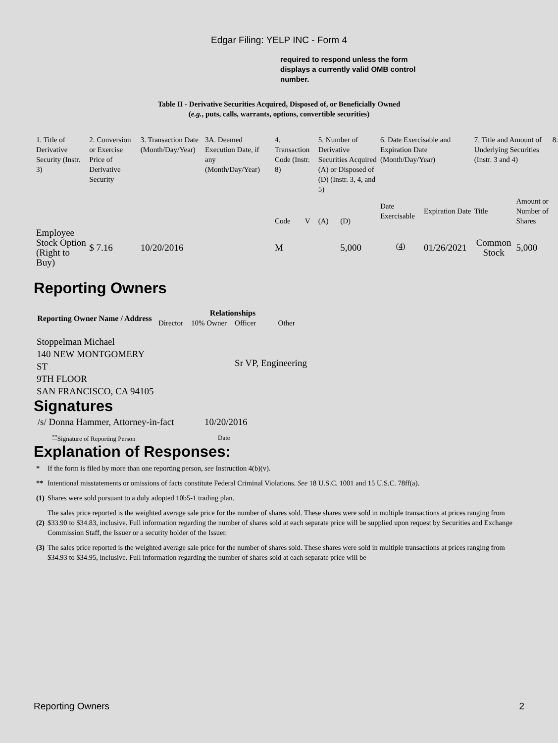Edgar Filing: YELP INC - Form 4
required to respond unless the form displays a currently valid OMB control number.
Table II - Derivative Securities Acquired, Disposed of, or Beneficially Owned
(e.g., puts, calls, warrants, options, convertible securities)
| 1. Title of Derivative Security (Instr. 3) | 2. Conversion or Exercise Price of Derivative Security | 3. Transaction Date (Month/Day/Year) | 3A. Deemed Execution Date, if any (Month/Day/Year) | 4. Transaction Code (Instr. 8) | | 5. Number of Derivative Securities Acquired (A) or Disposed of (D) (Instr. 3, 4, and 5) | | 6. Date Exercisable and Expiration Date (Month/Day/Year) | | 7. Title and Amount of Underlying Securities (Instr. 3 and 4) | | 8. |
| | | | | Code | V | (A) | (D) | Date Exercisable | Expiration Date | Title | Amount or Number of Shares | |
| Employee Stock Option (Right to Buy) | $ 7.16 | 10/20/2016 | | M | | | 5,000 | <sup>(4)</sup> | 01/26/2021 | Common Stock | 5,000 | |
Reporting Owners
| Reporting Owner Name / Address | Relationships | | | |
| --- | --- | --- | --- | --- |
| | Director | 10% Owner | Officer | Other |
| Stoppelman Michael 140 NEW MONTGOMERY ST 9TH FLOOR SAN FRANCISCO, CA 94105 | | | Sr VP, Engineering | |
Signatures
| /s/ Donna Hammer, Attorney-in-fact | 10/20/2016 |
| <sup>**</sup> Signature of Reporting Person | Date |
Explanation of Responses:
| * | If the form is filed by more than one reporting person, see Instruction 4(b)(v). |
| ** | Intentional misstatements or omissions of facts constitute Federal Criminal Violations. See 18 U.S.C. 1001 and 15 U.S.C. 78ff(a). |
| (1) | Shares were sold pursuant to a duly adopted 10b5-1 trading plan. |
| (2) | The sales price reported is the weighted average sale price for the number of shares sold. These shares were sold in multiple transactions at prices ranging from $33.90 to $34.83, inclusive. Full information regarding the number of shares sold at each separate price will be supplied upon request by Securities and Exchange Commission Staff, the Issuer or a security holder of the Issuer. |
| (3) | The sales price reported is the weighted average sale price for the number of shares sold. These shares were sold in multiple transactions at prices ranging from $34.93 to $34.95, inclusive. Full information regarding the number of shares sold at each separate price will be |
Reporting Owners 2